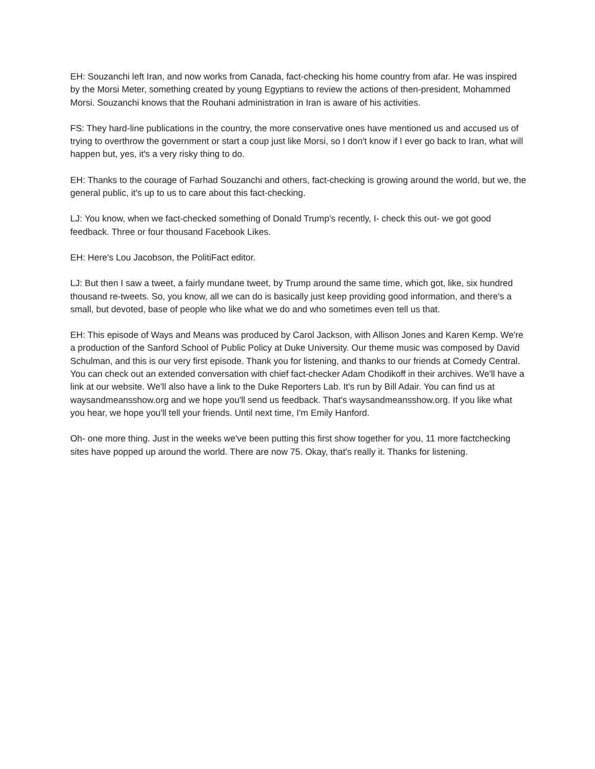EH: Souzanchi left Iran, and now works from Canada, fact-checking his home country from afar. He was inspired by the Morsi Meter, something created by young Egyptians to review the actions of then-president, Mohammed Morsi. Souzanchi knows that the Rouhani administration in Iran is aware of his activities.
FS: They hard-line publications in the country, the more conservative ones have mentioned us and accused us of trying to overthrow the government or start a coup just like Morsi, so I don't know if I ever go back to Iran, what will happen but, yes, it's a very risky thing to do.
EH: Thanks to the courage of Farhad Souzanchi and others, fact-checking is growing around the world, but we, the general public, it's up to us to care about this fact-checking.
LJ: You know, when we fact-checked something of Donald Trump's recently, I- check this out- we got good feedback. Three or four thousand Facebook Likes.
EH: Here's Lou Jacobson, the PolitiFact editor.
LJ: But then I saw a tweet, a fairly mundane tweet, by Trump around the same time, which got, like, six hundred thousand re-tweets. So, you know, all we can do is basically just keep providing good information, and there's a small, but devoted, base of people who like what we do and who sometimes even tell us that.
EH: This episode of Ways and Means was produced by Carol Jackson, with Allison Jones and Karen Kemp. We're a production of the Sanford School of Public Policy at Duke University. Our theme music was composed by David Schulman, and this is our very first episode. Thank you for listening, and thanks to our friends at Comedy Central. You can check out an extended conversation with chief fact-checker Adam Chodikoff in their archives. We'll have a link at our website. We'll also have a link to the Duke Reporters Lab. It's run by Bill Adair. You can find us at waysandmeansshow.org and we hope you'll send us feedback. That's waysandmeansshow.org. If you like what you hear, we hope you'll tell your friends. Until next time, I'm Emily Hanford.
Oh- one more thing. Just in the weeks we've been putting this first show together for you, 11 more factchecking sites have popped up around the world. There are now 75. Okay, that's really it. Thanks for listening.